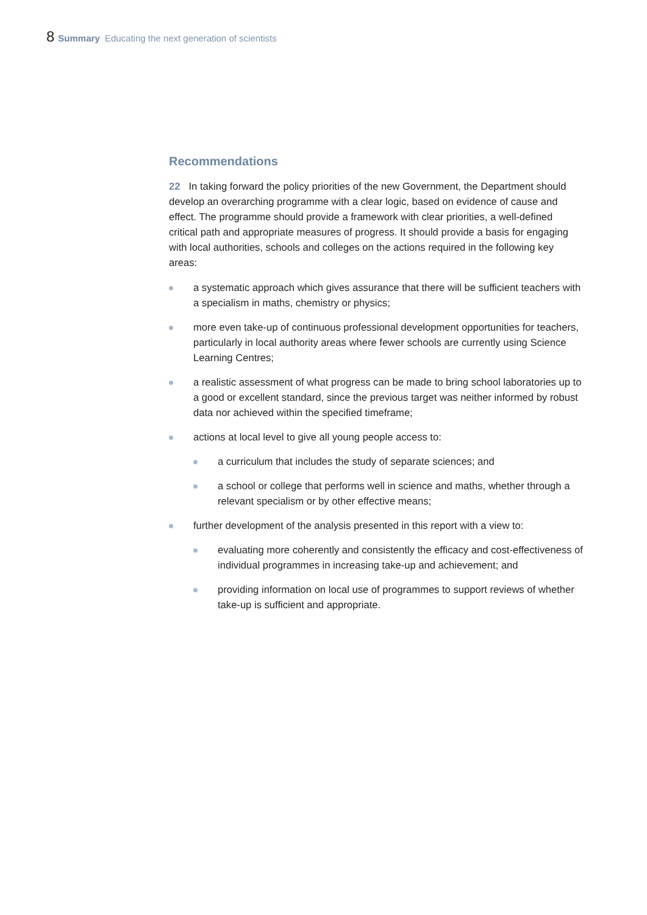8 Summary Educating the next generation of scientists
Recommendations
22 In taking forward the policy priorities of the new Government, the Department should develop an overarching programme with a clear logic, based on evidence of cause and effect. The programme should provide a framework with clear priorities, a well-defined critical path and appropriate measures of progress. It should provide a basis for engaging with local authorities, schools and colleges on the actions required in the following key areas:
a systematic approach which gives assurance that there will be sufficient teachers with a specialism in maths, chemistry or physics;
more even take-up of continuous professional development opportunities for teachers, particularly in local authority areas where fewer schools are currently using Science Learning Centres;
a realistic assessment of what progress can be made to bring school laboratories up to a good or excellent standard, since the previous target was neither informed by robust data nor achieved within the specified timeframe;
actions at local level to give all young people access to:
a curriculum that includes the study of separate sciences; and
a school or college that performs well in science and maths, whether through a relevant specialism or by other effective means;
further development of the analysis presented in this report with a view to:
evaluating more coherently and consistently the efficacy and cost-effectiveness of individual programmes in increasing take-up and achievement; and
providing information on local use of programmes to support reviews of whether take-up is sufficient and appropriate.